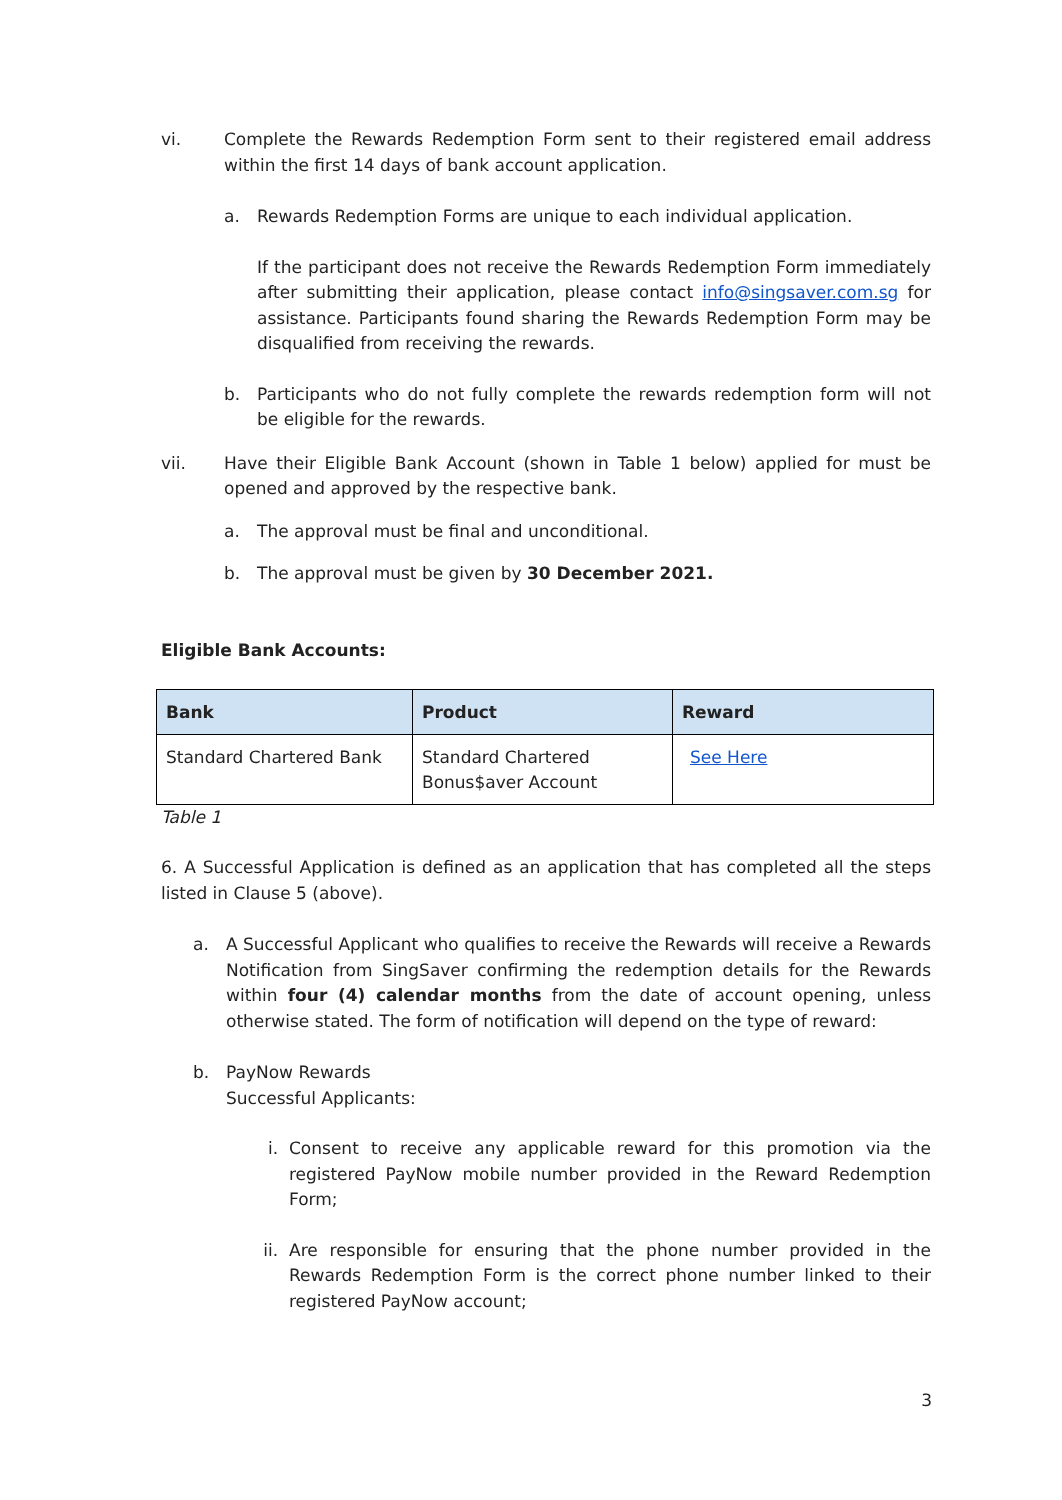vi. Complete the Rewards Redemption Form sent to their registered email address within the first 14 days of bank account application.
a. Rewards Redemption Forms are unique to each individual application.
If the participant does not receive the Rewards Redemption Form immediately after submitting their application, please contact info@singsaver.com.sg for assistance. Participants found sharing the Rewards Redemption Form may be disqualified from receiving the rewards.
b. Participants who do not fully complete the rewards redemption form will not be eligible for the rewards.
vii. Have their Eligible Bank Account (shown in Table 1 below) applied for must be opened and approved by the respective bank.
a. The approval must be final and unconditional.
b. The approval must be given by 30 December 2021.
Eligible Bank Accounts:
| Bank | Product | Reward |
| --- | --- | --- |
| Standard Chartered Bank | Standard Chartered Bonus$aver Account | See Here |
Table 1
6. A Successful Application is defined as an application that has completed all the steps listed in Clause 5 (above).
a. A Successful Applicant who qualifies to receive the Rewards will receive a Rewards Notification from SingSaver confirming the redemption details for the Rewards within four (4) calendar months from the date of account opening, unless otherwise stated. The form of notification will depend on the type of reward:
b. PayNow Rewards
Successful Applicants:
i. Consent to receive any applicable reward for this promotion via the registered PayNow mobile number provided in the Reward Redemption Form;
ii. Are responsible for ensuring that the phone number provided in the Rewards Redemption Form is the correct phone number linked to their registered PayNow account;
3